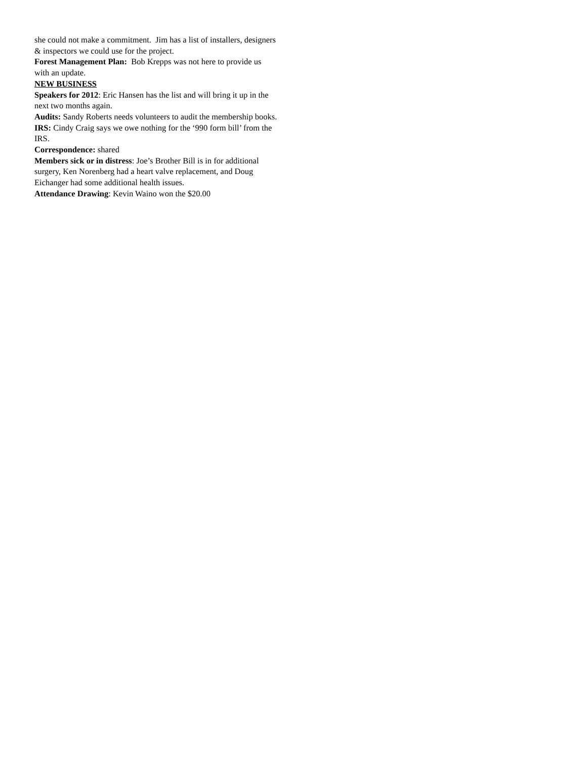she could not make a commitment. Jim has a list of installers, designers & inspectors we could use for the project.
Forest Management Plan: Bob Krepps was not here to provide us with an update.
NEW BUSINESS
Speakers for 2012: Eric Hansen has the list and will bring it up in the next two months again.
Audits: Sandy Roberts needs volunteers to audit the membership books.
IRS: Cindy Craig says we owe nothing for the ‘990 form bill’ from the IRS.
Correspondence: shared
Members sick or in distress: Joe’s Brother Bill is in for additional surgery, Ken Norenberg had a heart valve replacement, and Doug Eichanger had some additional health issues.
Attendance Drawing: Kevin Waino won the $20.00